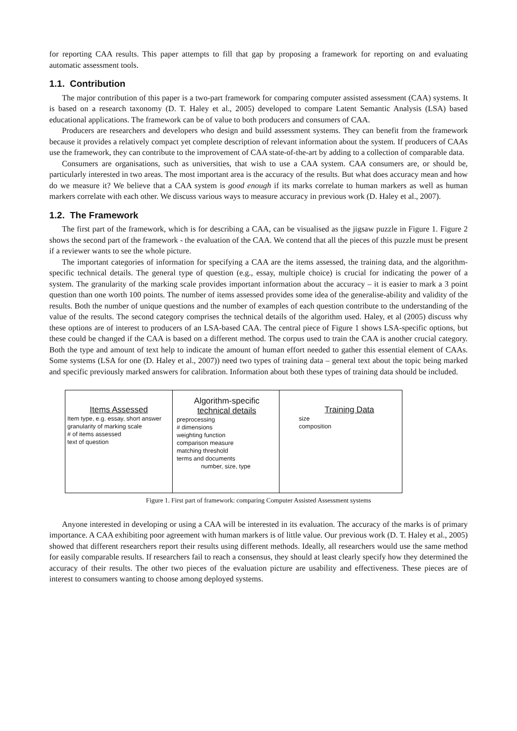for reporting CAA results. This paper attempts to fill that gap by proposing a framework for reporting on and evaluating automatic assessment tools.
1.1. Contribution
The major contribution of this paper is a two-part framework for comparing computer assisted assessment (CAA) systems. It is based on a research taxonomy (D. T. Haley et al., 2005) developed to compare Latent Semantic Analysis (LSA) based educational applications. The framework can be of value to both producers and consumers of CAA.
Producers are researchers and developers who design and build assessment systems. They can benefit from the framework because it provides a relatively compact yet complete description of relevant information about the system. If producers of CAAs use the framework, they can contribute to the improvement of CAA state-of-the-art by adding to a collection of comparable data.
Consumers are organisations, such as universities, that wish to use a CAA system. CAA consumers are, or should be, particularly interested in two areas. The most important area is the accuracy of the results. But what does accuracy mean and how do we measure it? We believe that a CAA system is good enough if its marks correlate to human markers as well as human markers correlate with each other. We discuss various ways to measure accuracy in previous work (D. Haley et al., 2007).
1.2. The Framework
The first part of the framework, which is for describing a CAA, can be visualised as the jigsaw puzzle in Figure 1. Figure 2 shows the second part of the framework - the evaluation of the CAA. We contend that all the pieces of this puzzle must be present if a reviewer wants to see the whole picture.
The important categories of information for specifying a CAA are the items assessed, the training data, and the algorithm-specific technical details. The general type of question (e.g., essay, multiple choice) is crucial for indicating the power of a system. The granularity of the marking scale provides important information about the accuracy – it is easier to mark a 3 point question than one worth 100 points. The number of items assessed provides some idea of the generalise-ability and validity of the results. Both the number of unique questions and the number of examples of each question contribute to the understanding of the value of the results. The second category comprises the technical details of the algorithm used. Haley, et al (2005) discuss why these options are of interest to producers of an LSA-based CAA. The central piece of Figure 1 shows LSA-specific options, but these could be changed if the CAA is based on a different method. The corpus used to train the CAA is another crucial category. Both the type and amount of text help to indicate the amount of human effort needed to gather this essential element of CAAs. Some systems (LSA for one (D. Haley et al., 2007)) need two types of training data – general text about the topic being marked and specific previously marked answers for calibration. Information about both these types of training data should be included.
Items Assessed
Item type, e.g. essay, short answer
granularity of marking scale
# of items assessed
text of question
Algorithm-specific
technical details
preprocessing
# dimensions
weighting function
comparison measure
matching threshold
terms and documents
number, size, type
Training Data
size
composition
Figure 1. First part of framework: comparing Computer Assisted Assessment systems
Anyone interested in developing or using a CAA will be interested in its evaluation. The accuracy of the marks is of primary importance. A CAA exhibiting poor agreement with human markers is of little value. Our previous work (D. T. Haley et al., 2005) showed that different researchers report their results using different methods. Ideally, all researchers would use the same method for easily comparable results. If researchers fail to reach a consensus, they should at least clearly specify how they determined the accuracy of their results. The other two pieces of the evaluation picture are usability and effectiveness. These pieces are of interest to consumers wanting to choose among deployed systems.